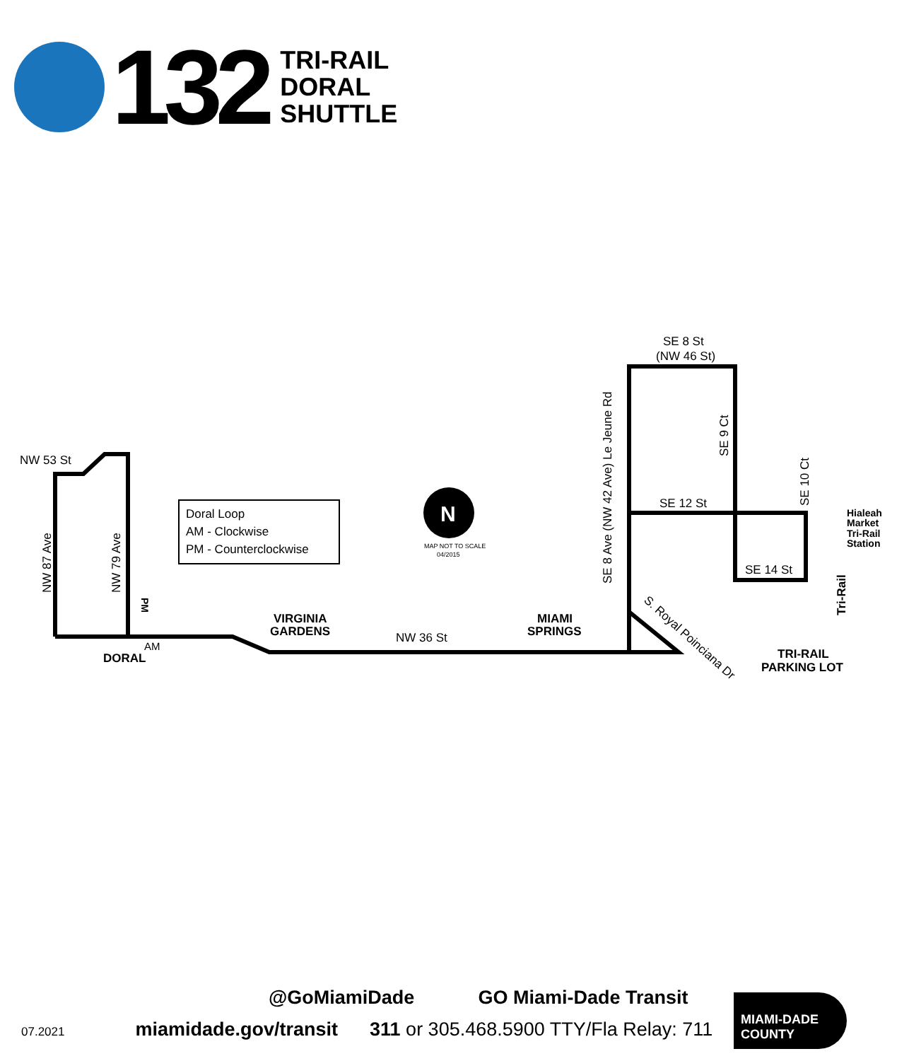132
TRI-RAIL
DORAL
SHUTTLE
Doral Loop
AM - Clockwise
PM - Counterclockwise
NW 53 St
NW 36 St
SE 12 St
SE 14 St
SE 8 St
(NW 46 St)
VIRGINIA
GARDENS
MIAMI
SPRINGS
DORAL
TRI-RAIL
PARKING LOT
Hialeah
Market
Tri-Rail
Station
AM
MAP NOT TO SCALE
04/2015
N
NW 87 Ave
NW 79 Ave
SE 8 Ave (NW 42 Ave) Le Jeune Rd
SE 9 Ct
SE 10 Ct
Tri-Rail
PM
S. Royal Poinciana Dr
@GoMiamiDade GO Miami-Dade Transit
07.2021 miamidade.gov/transit 311 or 305.468.5900 TTY/Fla Relay: 711
MIAMI-DADE
COUNTY